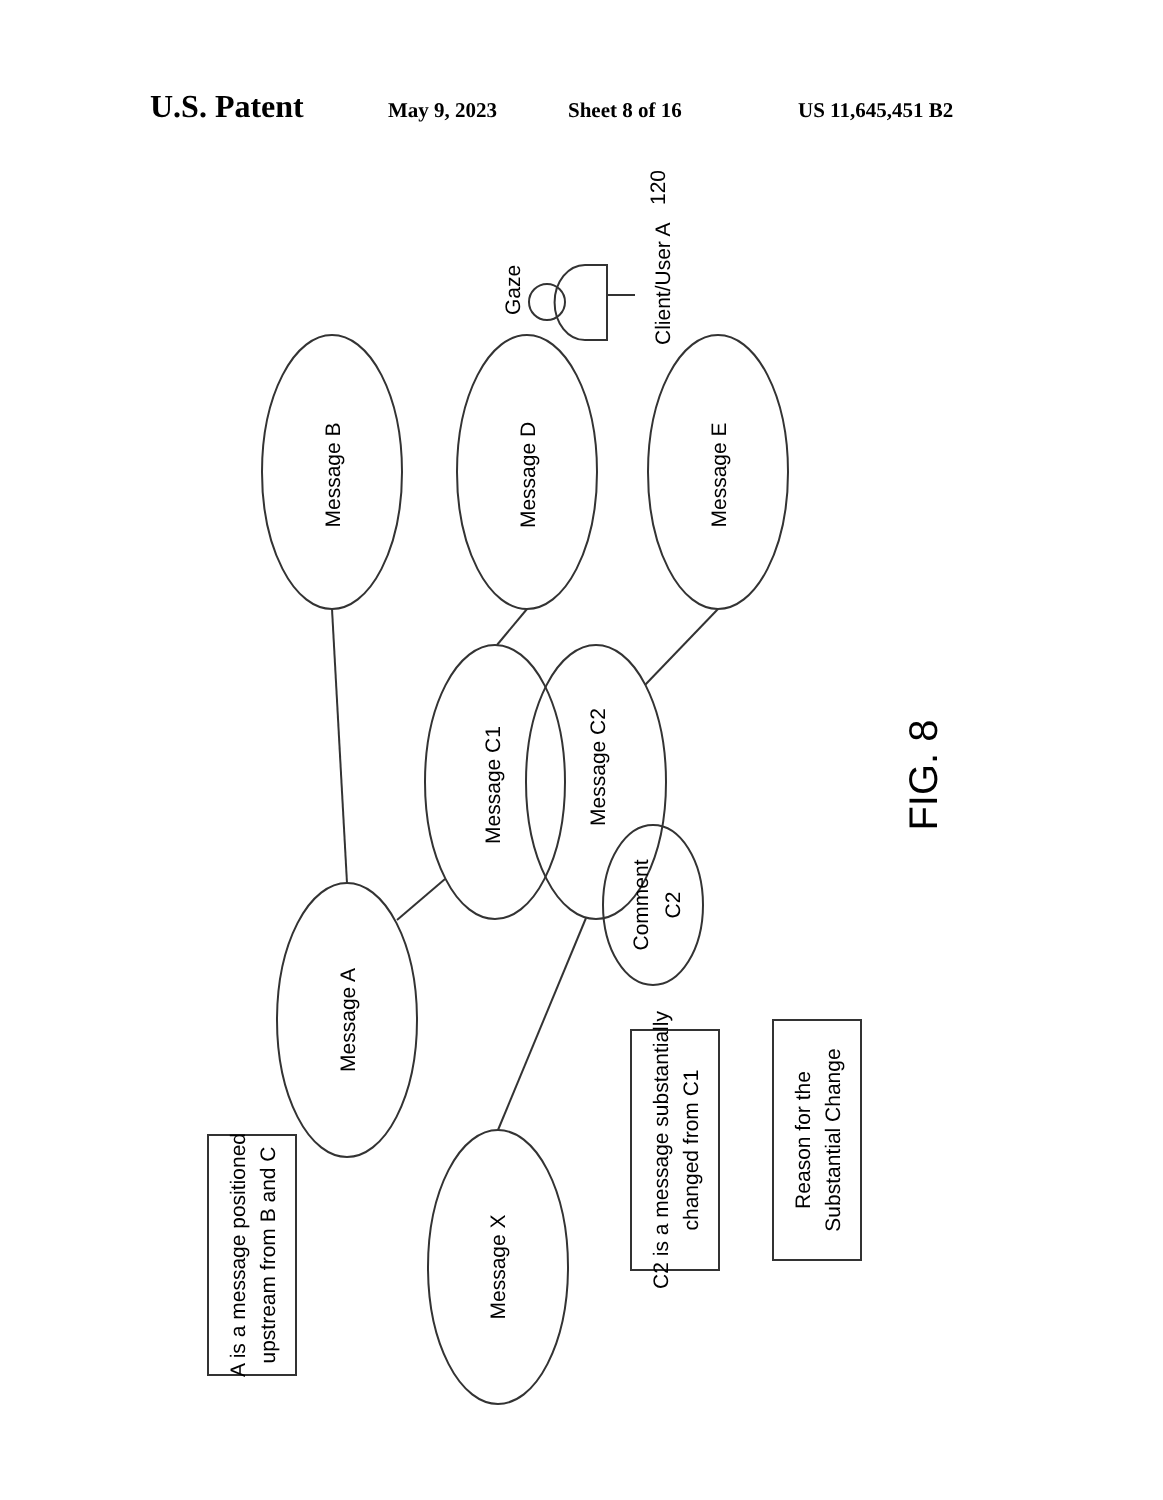U.S. Patent May 9, 2023 Sheet 8 of 16 US 11,645,451 B2
Message B
Message D
Message E
Message C1
Message C2
Comment
C2
Message A
Message X
Gaze
Client/User A
120
A is a message positioned
upstream from B and C
C2 is a message substantially
changed from C1
Reason for the
Substantial Change
FIG. 8